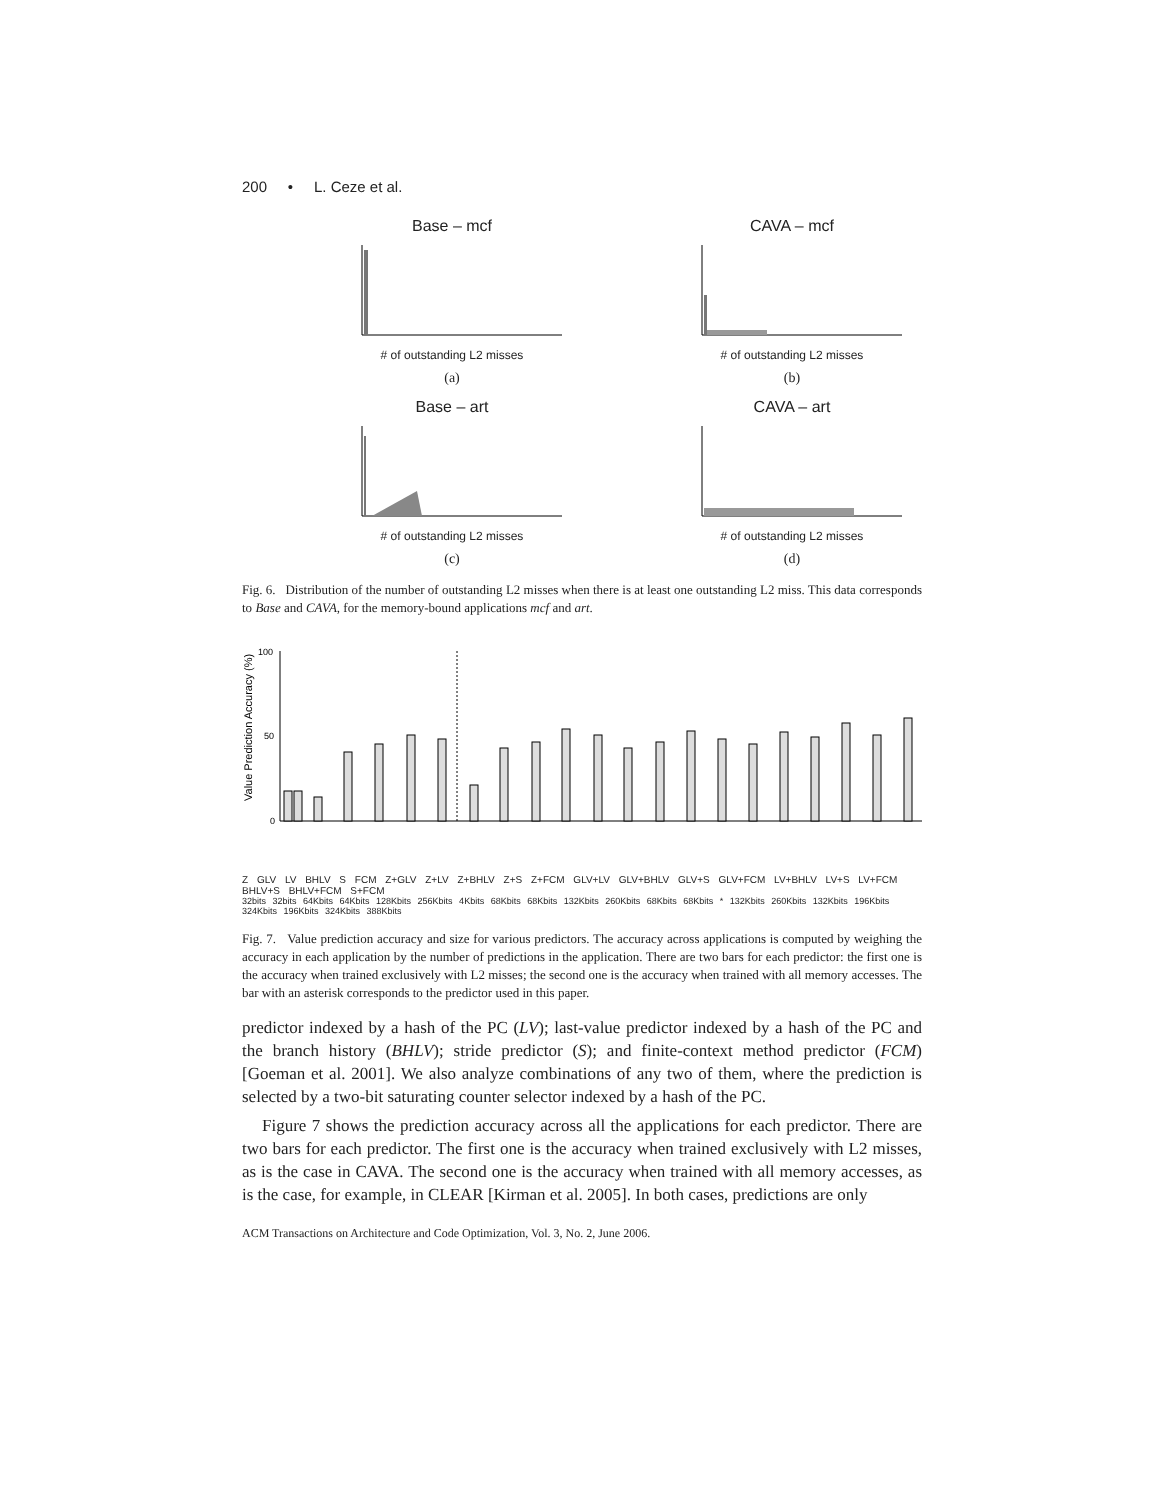200 • L. Ceze et al.
Base – mcf
# of outstanding L2 misses
(a)
CAVA – mcf
# of outstanding L2 misses
(b)
Base – art
# of outstanding L2 misses
(c)
CAVA – art
# of outstanding L2 misses
(d)
Fig. 6. Distribution of the number of outstanding L2 misses when there is at least one outstanding L2 miss. This data corresponds to Base and CAVA, for the memory-bound applications mcf and art.
Value Prediction Accuracy (%)
100
50
0
Z GLV LV BHLV S FCM Z+GLV Z+LV Z+BHLV Z+S Z+FCM GLV+LV GLV+BHLV GLV+S GLV+FCM LV+BHLV LV+S LV+FCM BHLV+S BHLV+FCM S+FCM
32bits 32bits 64Kbits 64Kbits 128Kbits 256Kbits 4Kbits 68Kbits 68Kbits 132Kbits 260Kbits 68Kbits 68Kbits * 132Kbits 260Kbits 132Kbits 196Kbits 324Kbits 196Kbits 324Kbits 388Kbits
Fig. 7. Value prediction accuracy and size for various predictors. The accuracy across applications is computed by weighing the accuracy in each application by the number of predictions in the application. There are two bars for each predictor: the first one is the accuracy when trained exclusively with L2 misses; the second one is the accuracy when trained with all memory accesses. The bar with an asterisk corresponds to the predictor used in this paper.
predictor indexed by a hash of the PC (LV); last-value predictor indexed by a hash of the PC and the branch history (BHLV); stride predictor (S); and finite-context method predictor (FCM) [Goeman et al. 2001]. We also analyze combinations of any two of them, where the prediction is selected by a two-bit saturating counter selector indexed by a hash of the PC.
Figure 7 shows the prediction accuracy across all the applications for each predictor. There are two bars for each predictor. The first one is the accuracy when trained exclusively with L2 misses, as is the case in CAVA. The second one is the accuracy when trained with all memory accesses, as is the case, for example, in CLEAR [Kirman et al. 2005]. In both cases, predictions are only
ACM Transactions on Architecture and Code Optimization, Vol. 3, No. 2, June 2006.